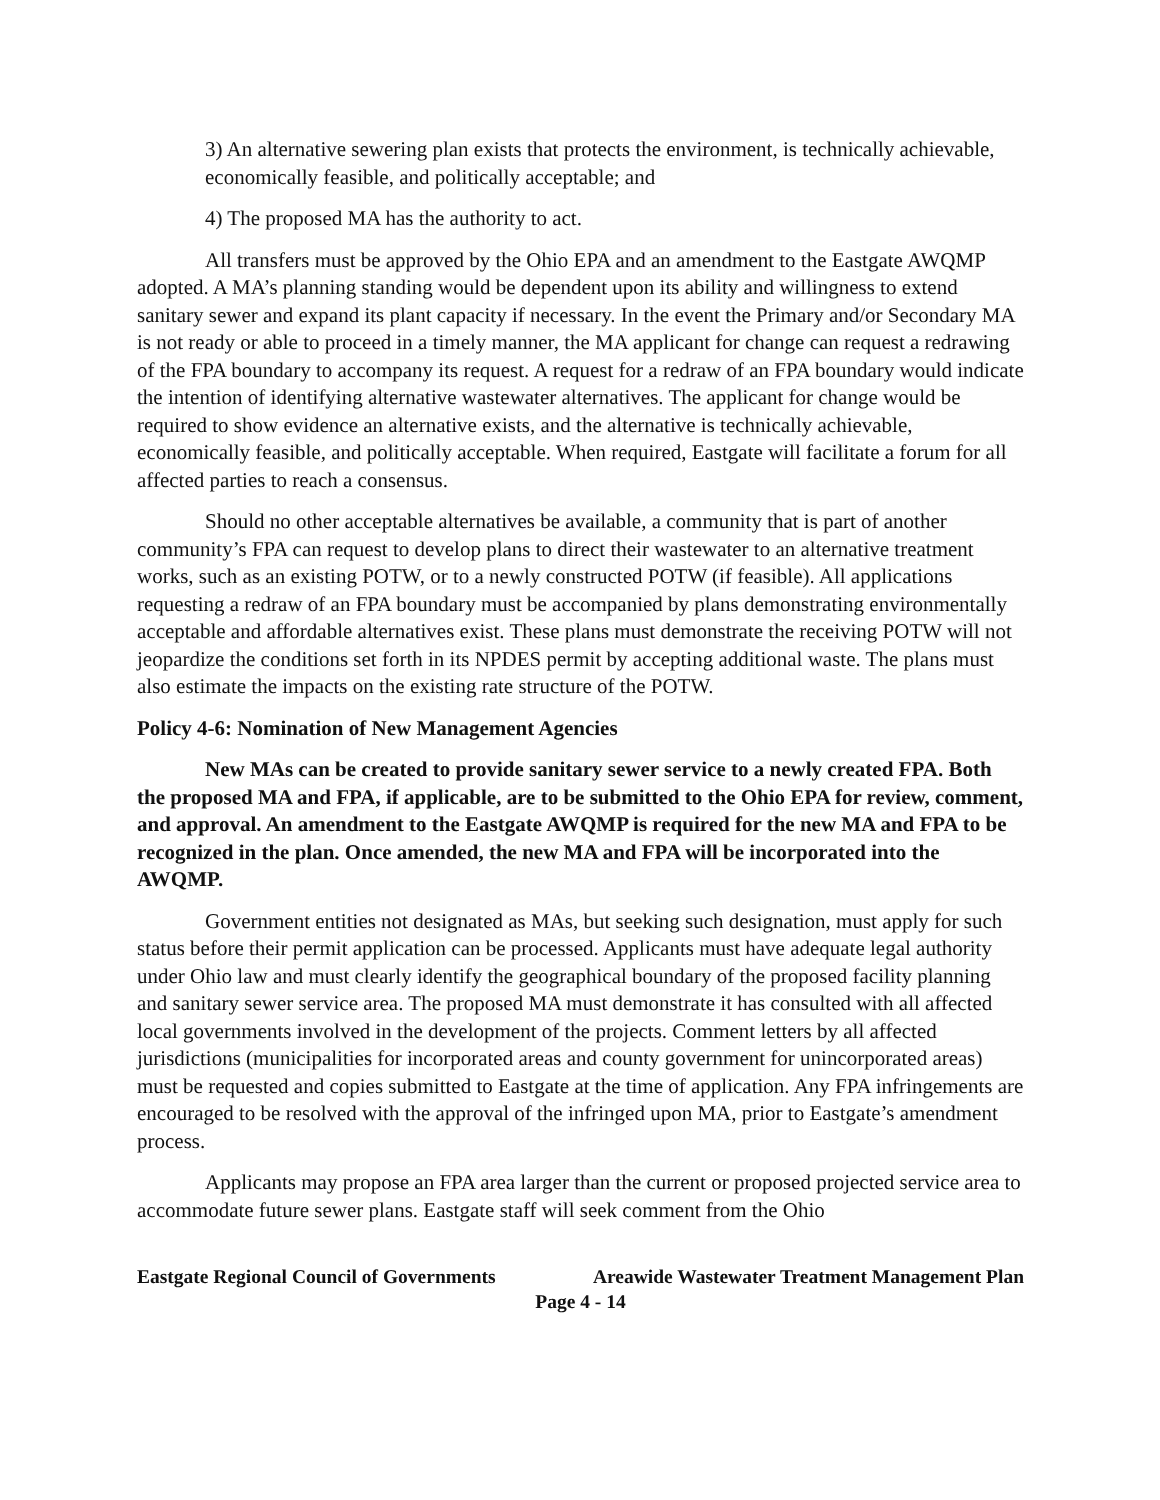3) An alternative sewering plan exists that protects the environment, is technically achievable, economically feasible, and politically acceptable; and
4) The proposed MA has the authority to act.
All transfers must be approved by the Ohio EPA and an amendment to the Eastgate AWQMP adopted. A MA’s planning standing would be dependent upon its ability and willingness to extend sanitary sewer and expand its plant capacity if necessary. In the event the Primary and/or Secondary MA is not ready or able to proceed in a timely manner, the MA applicant for change can request a redrawing of the FPA boundary to accompany its request. A request for a redraw of an FPA boundary would indicate the intention of identifying alternative wastewater alternatives. The applicant for change would be required to show evidence an alternative exists, and the alternative is technically achievable, economically feasible, and politically acceptable. When required, Eastgate will facilitate a forum for all affected parties to reach a consensus.
Should no other acceptable alternatives be available, a community that is part of another community’s FPA can request to develop plans to direct their wastewater to an alternative treatment works, such as an existing POTW, or to a newly constructed POTW (if feasible). All applications requesting a redraw of an FPA boundary must be accompanied by plans demonstrating environmentally acceptable and affordable alternatives exist. These plans must demonstrate the receiving POTW will not jeopardize the conditions set forth in its NPDES permit by accepting additional waste. The plans must also estimate the impacts on the existing rate structure of the POTW.
Policy 4-6: Nomination of New Management Agencies
New MAs can be created to provide sanitary sewer service to a newly created FPA. Both the proposed MA and FPA, if applicable, are to be submitted to the Ohio EPA for review, comment, and approval. An amendment to the Eastgate AWQMP is required for the new MA and FPA to be recognized in the plan. Once amended, the new MA and FPA will be incorporated into the AWQMP.
Government entities not designated as MAs, but seeking such designation, must apply for such status before their permit application can be processed. Applicants must have adequate legal authority under Ohio law and must clearly identify the geographical boundary of the proposed facility planning and sanitary sewer service area. The proposed MA must demonstrate it has consulted with all affected local governments involved in the development of the projects. Comment letters by all affected jurisdictions (municipalities for incorporated areas and county government for unincorporated areas) must be requested and copies submitted to Eastgate at the time of application. Any FPA infringements are encouraged to be resolved with the approval of the infringed upon MA, prior to Eastgate’s amendment process.
Applicants may propose an FPA area larger than the current or proposed projected service area to accommodate future sewer plans. Eastgate staff will seek comment from the Ohio
Eastgate Regional Council of Governments Areawide Wastewater Treatment Management Plan
Page 4 - 14